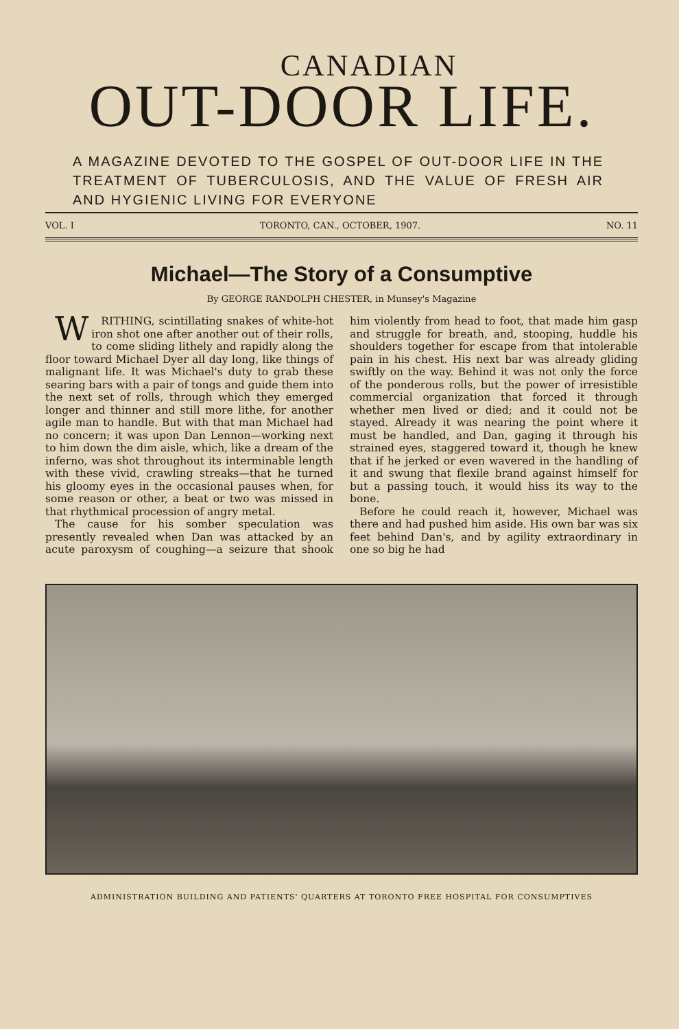CANADIAN
OUT-DOOR LIFE.
A MAGAZINE DEVOTED TO THE GOSPEL OF OUT-DOOR LIFE IN THE TREATMENT OF TUBERCULOSIS, AND THE VALUE OF FRESH AIR AND HYGIENIC LIVING FOR EVERYONE
VOL. I TORONTO, CAN., OCTOBER, 1907. NO. 11
Michael—The Story of a Consumptive
By GEORGE RANDOLPH CHESTER, in Munsey's Magazine
WRITHING, scintillating snakes of white-hot iron shot one after another out of their rolls, to come sliding lithely and rapidly along the floor toward Michael Dyer all day long, like things of malignant life. It was Michael's duty to grab these searing bars with a pair of tongs and guide them into the next set of rolls, through which they emerged longer and thinner and still more lithe, for another agile man to handle. But with that man Michael had no concern; it was upon Dan Lennon—working next to him down the dim aisle, which, like a dream of the inferno, was shot throughout its interminable length with these vivid, crawling streaks—that he turned his gloomy eyes in the occasional pauses when, for some reason or other, a beat or two was missed in that rhythmical procession of angry metal.
The cause for his somber speculation was presently revealed when Dan was attacked by an acute paroxysm of coughing—a seizure that shook him violently from head to foot, that made him gasp and struggle for breath, and, stooping, huddle his shoulders together for escape from that intolerable pain in his chest. His next bar was already gliding swiftly on the way. Behind it was not only the force of the ponderous rolls, but the power of irresistible commercial organization that forced it through whether men lived or died; and it could not be stayed. Already it was nearing the point where it must be handled, and Dan, gaging it through his strained eyes, staggered toward it, though he knew that if he jerked or even wavered in the handling of it and swung that flexile brand against himself for but a passing touch, it would hiss its way to the bone.
Before he could reach it, however, Michael was there and had pushed him aside. His own bar was six feet behind Dan's, and by agility extraordinary in one so big he had
ADMINISTRATION BUILDING AND PATIENTS' QUARTERS AT TORONTO FREE HOSPITAL FOR CONSUMPTIVES